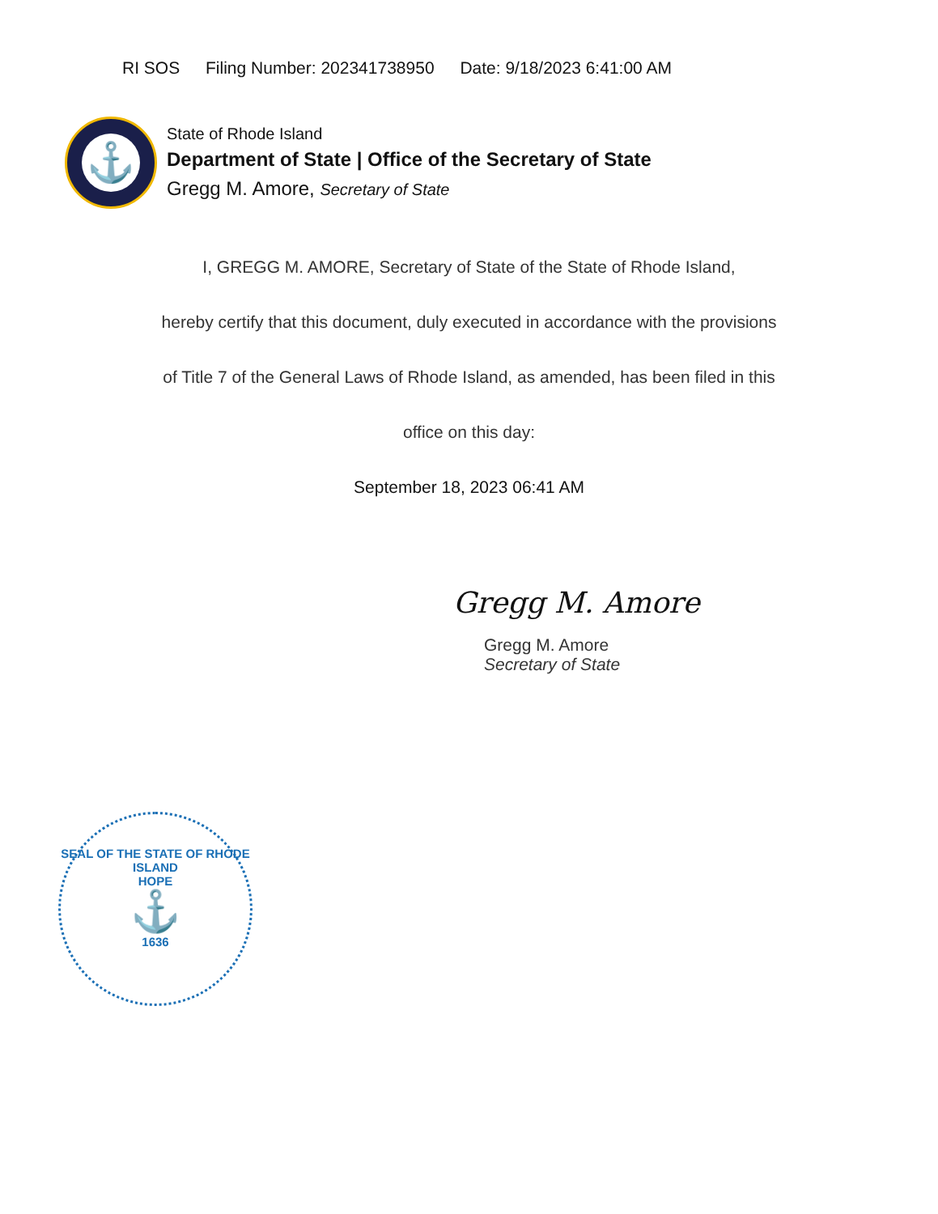RI SOS Filing Number: 202341738950 Date: 9/18/2023 6:41:00 AM
⚓
State of Rhode Island
Department of State | Office of the Secretary of State
Gregg M. Amore, Secretary of State
I, GREGG M. AMORE, Secretary of State of the State of Rhode Island,
hereby certify that this document, duly executed in accordance with the provisions
of Title 7 of the General Laws of Rhode Island, as amended, has been filed in this
office on this day:
September 18, 2023 06:41 AM
Gregg M. Amore
Gregg M. Amore
Secretary of State
SEAL OF THE STATE OF RHODE ISLAND
HOPE
⚓
1636